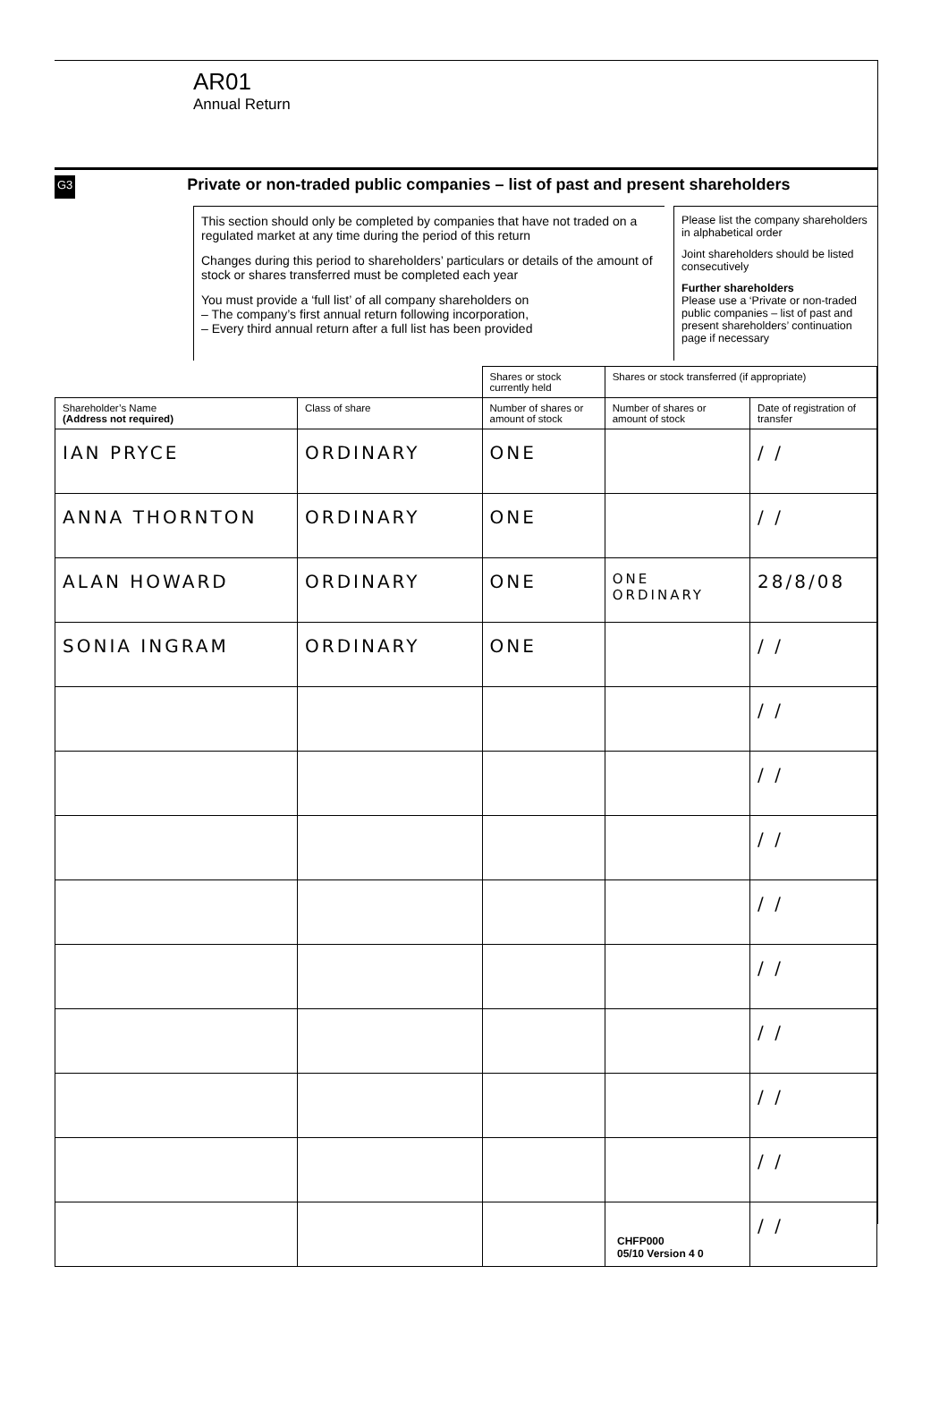AR01
Annual Return
G3
Private or non-traded public companies – list of past and present shareholders
This section should only be completed by companies that have not traded on a regulated market at any time during the period of this return
Changes during this period to shareholders’ particulars or details of the amount of stock or shares transferred must be completed each year
You must provide a ‘full list’ of all company shareholders on
– The company’s first annual return following incorporation,
– Every third annual return after a full list has been provided
Please list the company shareholders in alphabetical order
Joint shareholders should be listed consecutively
Further shareholders
Please use a ‘Private or non-traded public companies – list of past and present shareholders’ continuation page if necessary
| | | Shares or stock currently held | Shares or stock transferred (if appropriate) | |
| Shareholder’s Name (Address not required) | Class of share | Number of shares or amount of stock | Number of shares or amount of stock | Date of registration of transfer |
| IAN PRYCE | ORDINARY | ONE | | / / |
| ANNA THORNTON | ORDINARY | ONE | | / / |
| ALAN HOWARD | ORDINARY | ONE | ONE ORDINARY | 28/8/08 |
| SONIA INGRAM | ORDINARY | ONE | | / / |
| | | | | / / |
| | | | | / / |
| | | | | / / |
| | | | | / / |
| | | | | / / |
| | | | | / / |
| | | | | / / |
| | | | | / / |
| | | | | / / |
CHFP000
05/10 Version 4 0